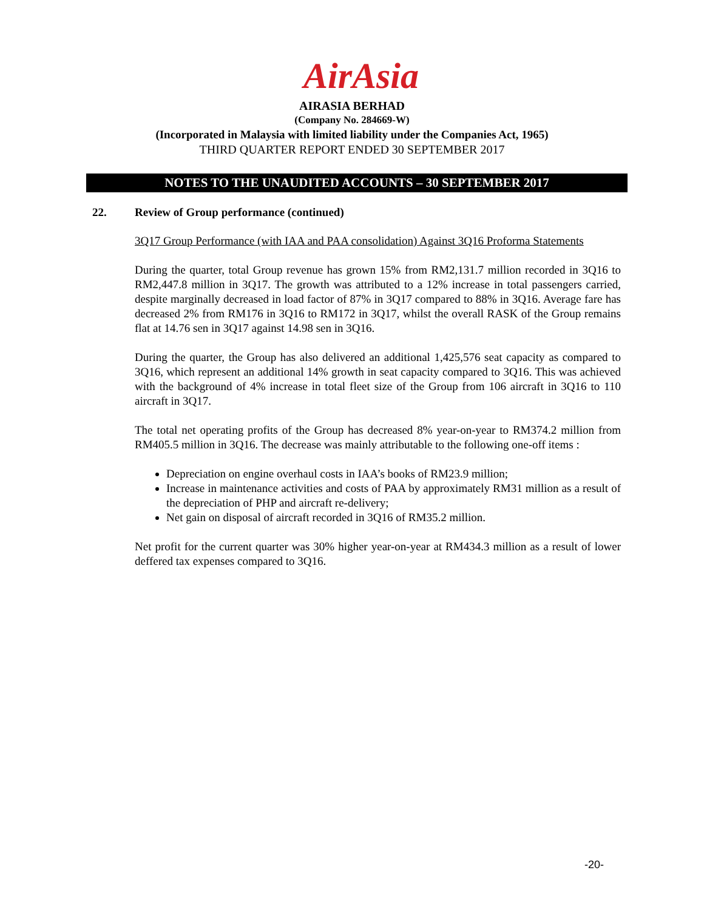AirAsia
AIRASIA BERHAD
(Company No. 284669-W)
(Incorporated in Malaysia with limited liability under the Companies Act, 1965)
THIRD QUARTER REPORT ENDED 30 SEPTEMBER 2017
NOTES TO THE UNAUDITED ACCOUNTS – 30 SEPTEMBER 2017
22. Review of Group performance (continued)
3Q17 Group Performance (with IAA and PAA consolidation) Against 3Q16 Proforma Statements
During the quarter, total Group revenue has grown 15% from RM2,131.7 million recorded in 3Q16 to RM2,447.8 million in 3Q17. The growth was attributed to a 12% increase in total passengers carried, despite marginally decreased in load factor of 87% in 3Q17 compared to 88% in 3Q16. Average fare has decreased 2% from RM176 in 3Q16 to RM172 in 3Q17, whilst the overall RASK of the Group remains flat at 14.76 sen in 3Q17 against 14.98 sen in 3Q16.
During the quarter, the Group has also delivered an additional 1,425,576 seat capacity as compared to 3Q16, which represent an additional 14% growth in seat capacity compared to 3Q16. This was achieved with the background of 4% increase in total fleet size of the Group from 106 aircraft in 3Q16 to 110 aircraft in 3Q17.
The total net operating profits of the Group has decreased 8% year-on-year to RM374.2 million from RM405.5 million in 3Q16. The decrease was mainly attributable to the following one-off items :
Depreciation on engine overhaul costs in IAA’s books of RM23.9 million;
Increase in maintenance activities and costs of PAA by approximately RM31 million as a result of the depreciation of PHP and aircraft re-delivery;
Net gain on disposal of aircraft recorded in 3Q16 of RM35.2 million.
Net profit for the current quarter was 30% higher year-on-year at RM434.3 million as a result of lower deffered tax expenses compared to 3Q16.
-20-